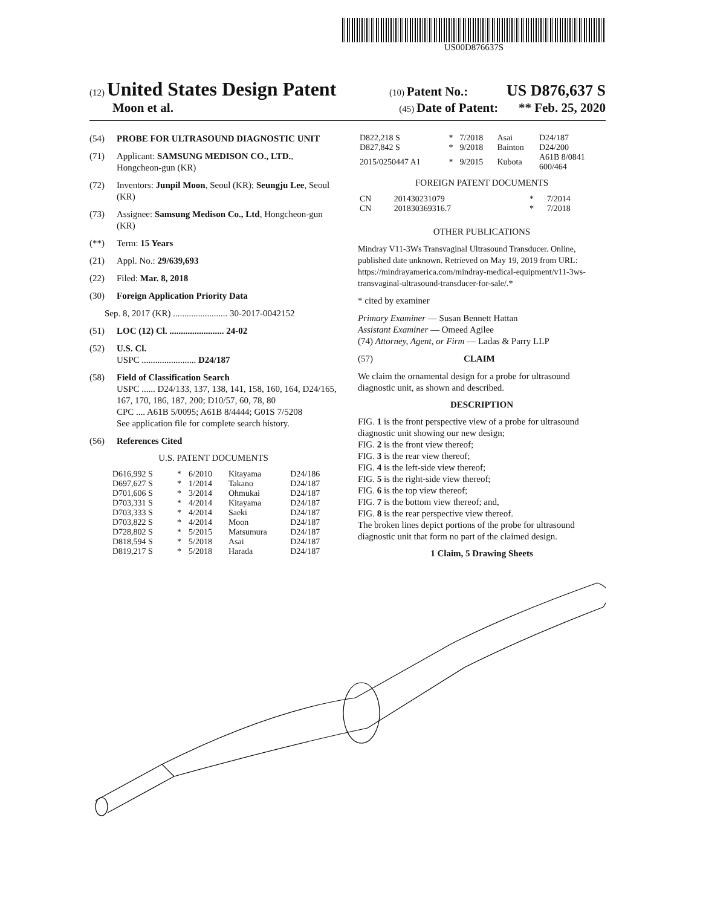US00D876637S
(12) United States Design Patent
(10) Patent No.: US D876,637 S
Moon et al.
(45) Date of Patent: ** Feb. 25, 2020
(54) PROBE FOR ULTRASOUND DIAGNOSTIC UNIT
(71) Applicant: SAMSUNG MEDISON CO., LTD., Hongcheon-gun (KR)
(72) Inventors: Junpil Moon, Seoul (KR); Seungju Lee, Seoul (KR)
(73) Assignee: Samsung Medison Co., Ltd, Hongcheon-gun (KR)
(**) Term: 15 Years
(21) Appl. No.: 29/639,693
(22) Filed: Mar. 8, 2018
(30) Foreign Application Priority Data
Sep. 8, 2017 (KR) ........................ 30-2017-0042152
(51) LOC (12) Cl. ........................ 24-02
(52) U.S. Cl.
USPC ........................ D24/187
(58) Field of Classification Search
USPC ...... D24/133, 137, 138, 141, 158, 160, 164, D24/165, 167, 170, 186, 187, 200; D10/57, 60, 78, 80
CPC .... A61B 5/0095; A61B 8/4444; G01S 7/5208
See application file for complete search history.
(56) References Cited
U.S. PATENT DOCUMENTS
| D616,992 S | * | 6/2010 | Kitayama | D24/186 |
| D697,627 S | * | 1/2014 | Takano | D24/187 |
| D701,606 S | * | 3/2014 | Ohmukai | D24/187 |
| D703,331 S | * | 4/2014 | Kitayama | D24/187 |
| D703,333 S | * | 4/2014 | Saeki | D24/187 |
| D703,822 S | * | 4/2014 | Moon | D24/187 |
| D728,802 S | * | 5/2015 | Matsumura | D24/187 |
| D818,594 S | * | 5/2018 | Asai | D24/187 |
| D819,217 S | * | 5/2018 | Harada | D24/187 |
| D822,218 S | * | 7/2018 | Asai | D24/187 |
| D827,842 S | * | 9/2018 | Bainton | D24/200 |
| 2015/0250447 A1 | * | 9/2015 | Kubota | A61B 8/0841 600/464 |
FOREIGN PATENT DOCUMENTS
| CN | 201430231079 | * | 7/2014 |
| CN | 201830369316.7 | * | 7/2018 |
OTHER PUBLICATIONS
Mindray V11-3Ws Transvaginal Ultrasound Transducer. Online, published date unknown. Retrieved on May 19, 2019 from URL: https://mindrayamerica.com/mindray-medical-equipment/v11-3ws-transvaginal-ultrasound-transducer-for-sale/.*
* cited by examiner
Primary Examiner — Susan Bennett Hattan
Assistant Examiner — Omeed Agilee
(74) Attorney, Agent, or Firm — Ladas & Parry LLP
(57) CLAIM
We claim the ornamental design for a probe for ultrasound diagnostic unit, as shown and described.
DESCRIPTION
FIG. 1 is the front perspective view of a probe for ultrasound diagnostic unit showing our new design;
FIG. 2 is the front view thereof;
FIG. 3 is the rear view thereof;
FIG. 4 is the left-side view thereof;
FIG. 5 is the right-side view thereof;
FIG. 6 is the top view thereof;
FIG. 7 is the bottom view thereof; and,
FIG. 8 is the rear perspective view thereof.
The broken lines depict portions of the probe for ultrasound diagnostic unit that form no part of the claimed design.
1 Claim, 5 Drawing Sheets